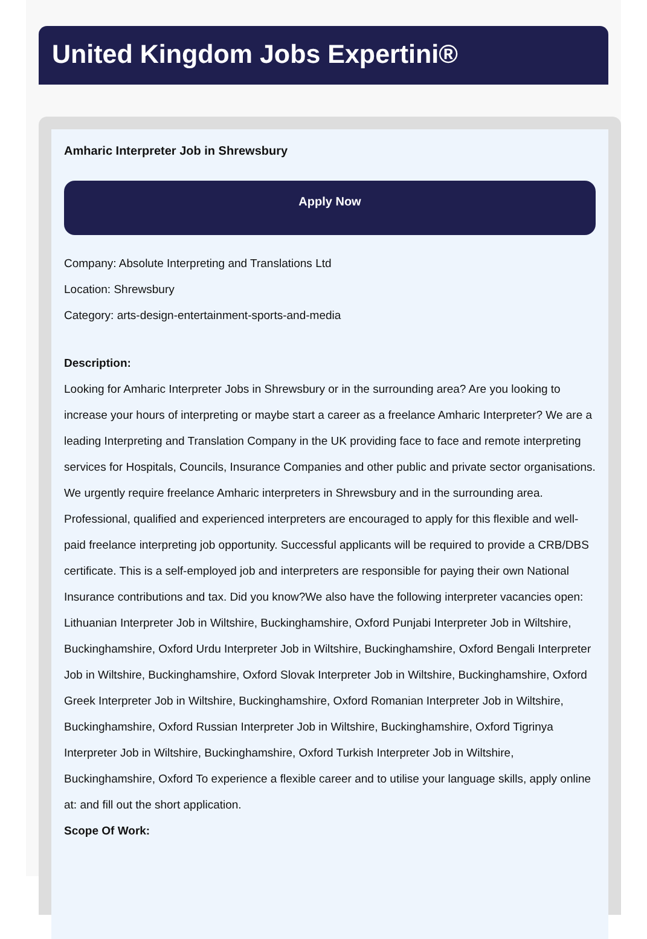United Kingdom Jobs Expertini®
Amharic Interpreter Job in Shrewsbury
Apply Now
Company: Absolute Interpreting and Translations Ltd
Location: Shrewsbury
Category: arts-design-entertainment-sports-and-media
Description:
Looking for Amharic Interpreter Jobs in Shrewsbury or in the surrounding area? Are you looking to increase your hours of interpreting or maybe start a career as a freelance Amharic Interpreter? We are a leading Interpreting and Translation Company in the UK providing face to face and remote interpreting services for Hospitals, Councils, Insurance Companies and other public and private sector organisations. We urgently require freelance Amharic interpreters in Shrewsbury and in the surrounding area. Professional, qualified and experienced interpreters are encouraged to apply for this flexible and well-paid freelance interpreting job opportunity. Successful applicants will be required to provide a CRB/DBS certificate. This is a self-employed job and interpreters are responsible for paying their own National Insurance contributions and tax. Did you know?We also have the following interpreter vacancies open: Lithuanian Interpreter Job in Wiltshire, Buckinghamshire, Oxford Punjabi Interpreter Job in Wiltshire, Buckinghamshire, Oxford Urdu Interpreter Job in Wiltshire, Buckinghamshire, Oxford Bengali Interpreter Job in Wiltshire, Buckinghamshire, Oxford Slovak Interpreter Job in Wiltshire, Buckinghamshire, Oxford Greek Interpreter Job in Wiltshire, Buckinghamshire, Oxford Romanian Interpreter Job in Wiltshire, Buckinghamshire, Oxford Russian Interpreter Job in Wiltshire, Buckinghamshire, Oxford Tigrinya Interpreter Job in Wiltshire, Buckinghamshire, Oxford Turkish Interpreter Job in Wiltshire, Buckinghamshire, Oxford To experience a flexible career and to utilise your language skills, apply online at: and fill out the short application.
Scope Of Work: